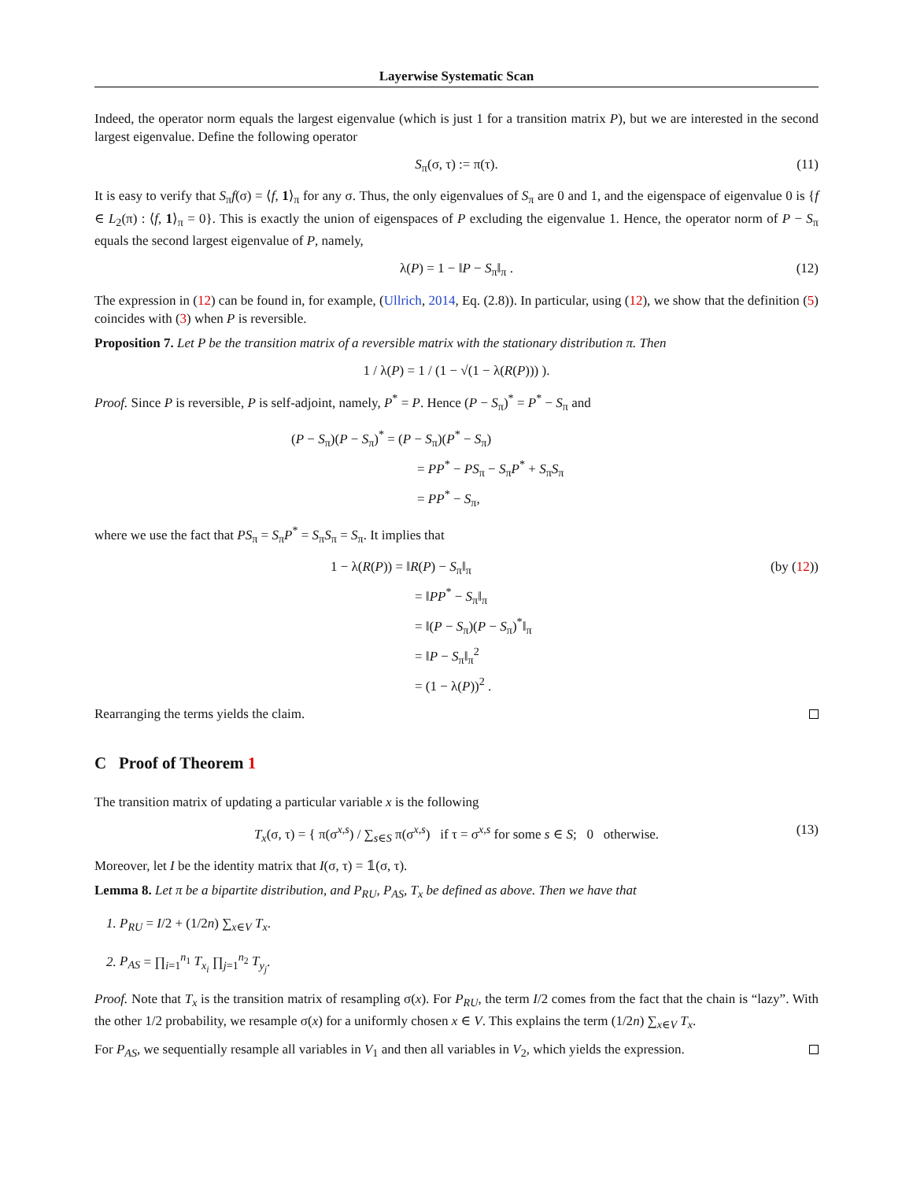Layerwise Systematic Scan
Indeed, the operator norm equals the largest eigenvalue (which is just 1 for a transition matrix P), but we are interested in the second largest eigenvalue. Define the following operator
S<sub>π</sub>(σ, τ) := π(τ). (11)
It is easy to verify that S<sub>π</sub>f(σ) = ⟨f, 1⟩<sub>π</sub> for any σ. Thus, the only eigenvalues of S<sub>π</sub> are 0 and 1, and the eigenspace of eigenvalue 0 is {f ∈ L<sub>2</sub>(π) : ⟨f, 1⟩<sub>π</sub> = 0}. This is exactly the union of eigenspaces of P excluding the eigenvalue 1. Hence, the operator norm of P − S<sub>π</sub> equals the second largest eigenvalue of P, namely,
λ(P) = 1 − ‖P − S<sub>π</sub>‖<sub>π</sub> . (12)
The expression in (12) can be found in, for example, (Ullrich, 2014, Eq. (2.8)). In particular, using (12), we show that the definition (5) coincides with (3) when P is reversible.
Proposition 7. Let P be the transition matrix of a reversible matrix with the stationary distribution π. Then
1 / λ(P) = 1 / (1 − √(1 − λ(R(P))) ).
Proof. Since P is reversible, P is self-adjoint, namely, P<sup>*</sup> = P. Hence (P − S<sub>π</sub>)<sup>*</sup> = P<sup>*</sup> − S<sub>π</sub> and
(P − S<sub>π</sub>)(P − S<sub>π</sub>)<sup>*</sup> = (P − S<sub>π</sub>)(P<sup>*</sup> − S<sub>π</sub>)
= PP<sup>*</sup> − PS<sub>π</sub> − S<sub>π</sub>P<sup>*</sup> + S<sub>π</sub>S<sub>π</sub>
= PP<sup>*</sup> − S<sub>π</sub>,
where we use the fact that PS<sub>π</sub> = S<sub>π</sub>P<sup>*</sup> = S<sub>π</sub>S<sub>π</sub> = S<sub>π</sub>. It implies that
1 − λ(R(P)) = ‖R(P) − S<sub>π</sub>‖<sub>π</sub> (by (12))
= ‖PP<sup>*</sup> − S<sub>π</sub>‖<sub>π</sub>
= ‖(P − S<sub>π</sub>)(P − S<sub>π</sub>)<sup>*</sup>‖<sub>π</sub>
= ‖P − S<sub>π</sub>‖<sub>π</sub><sup>2</sup>
= (1 − λ(P))<sup>2</sup> .
Rearranging the terms yields the claim.
C Proof of Theorem 1
The transition matrix of updating a particular variable x is the following
T<sub>x</sub>(σ, τ) = { π(σ<sup>x,s</sup>) / ∑<sub>s∈S</sub> π(σ<sup>x,s</sup>) if τ = σ<sup>x,s</sup> for some s ∈ S; 0 otherwise. (13)
Moreover, let I be the identity matrix that I(σ, τ) = 𝟙(σ, τ).
Lemma 8. Let π be a bipartite distribution, and P<sub>RU</sub>, P<sub>AS</sub>, T<sub>x</sub> be defined as above. Then we have that
1. P<sub>RU</sub> = I/2 + (1/2n) ∑<sub>x∈V</sub> T<sub>x</sub>.
2. P<sub>AS</sub> = ∏<sub>i=1</sub><sup>n<sub>1</sub></sup> T<sub>x<sub>i</sub></sub> ∏<sub>j=1</sub><sup>n<sub>2</sub></sup> T<sub>y<sub>j</sub></sub>.
Proof. Note that T<sub>x</sub> is the transition matrix of resampling σ(x). For P<sub>RU</sub>, the term I/2 comes from the fact that the chain is “lazy”. With the other 1/2 probability, we resample σ(x) for a uniformly chosen x ∈ V. This explains the term (1/2n) ∑<sub>x∈V</sub> T<sub>x</sub>.
For P<sub>AS</sub>, we sequentially resample all variables in V<sub>1</sub> and then all variables in V<sub>2</sub>, which yields the expression.